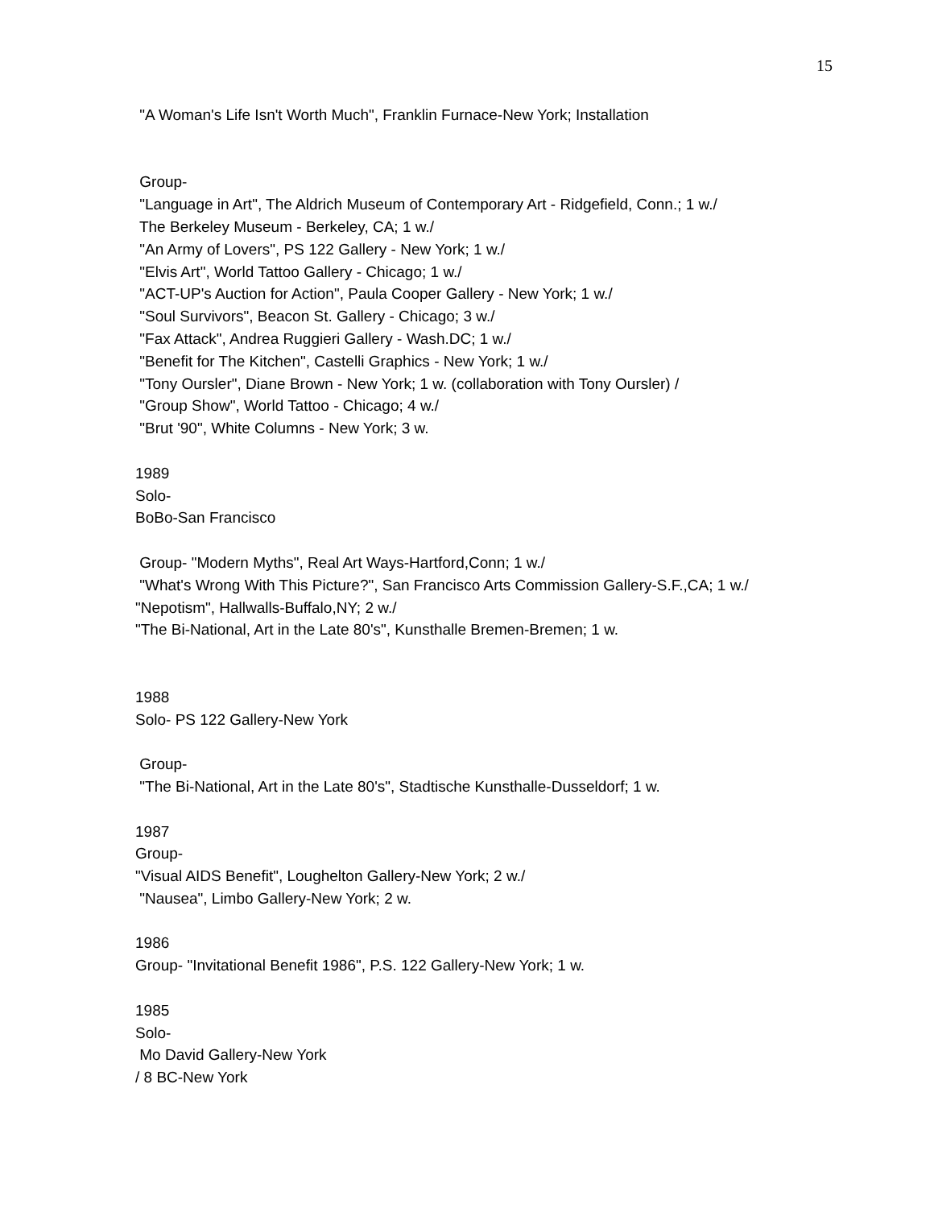15
"A Woman's Life Isn't Worth Much", Franklin Furnace-New York; Installation
Group-
"Language in Art", The Aldrich Museum of Contemporary Art - Ridgefield, Conn.; 1 w./
The Berkeley Museum - Berkeley, CA; 1 w./
"An Army of Lovers", PS 122 Gallery - New York; 1 w./
"Elvis Art", World Tattoo Gallery - Chicago; 1 w./
"ACT-UP's Auction for Action", Paula Cooper Gallery - New York; 1 w./
"Soul Survivors", Beacon St. Gallery - Chicago; 3 w./
"Fax Attack", Andrea Ruggieri Gallery - Wash.DC; 1 w./
"Benefit for The Kitchen", Castelli Graphics - New York; 1 w./
"Tony Oursler", Diane Brown - New York; 1 w. (collaboration with Tony Oursler) /
"Group Show", World Tattoo - Chicago; 4 w./
"Brut '90", White Columns - New York; 3 w.
1989
Solo-
BoBo-San Francisco
Group- "Modern Myths", Real Art Ways-Hartford,Conn; 1 w./
"What's Wrong With This Picture?", San Francisco Arts Commission Gallery-S.F.,CA; 1 w./
"Nepotism", Hallwalls-Buffalo,NY; 2 w./
"The Bi-National, Art in the Late 80's", Kunsthalle Bremen-Bremen; 1 w.
1988
Solo- PS 122 Gallery-New York
Group-
"The Bi-National, Art in the Late 80's", Stadtische Kunsthalle-Dusseldorf; 1 w.
1987
Group-
"Visual AIDS Benefit", Loughelton Gallery-New York; 2 w./
"Nausea", Limbo Gallery-New York; 2 w.
1986
Group- "Invitational Benefit 1986", P.S. 122 Gallery-New York; 1 w.
1985
Solo-
Mo David Gallery-New York
/ 8 BC-New York